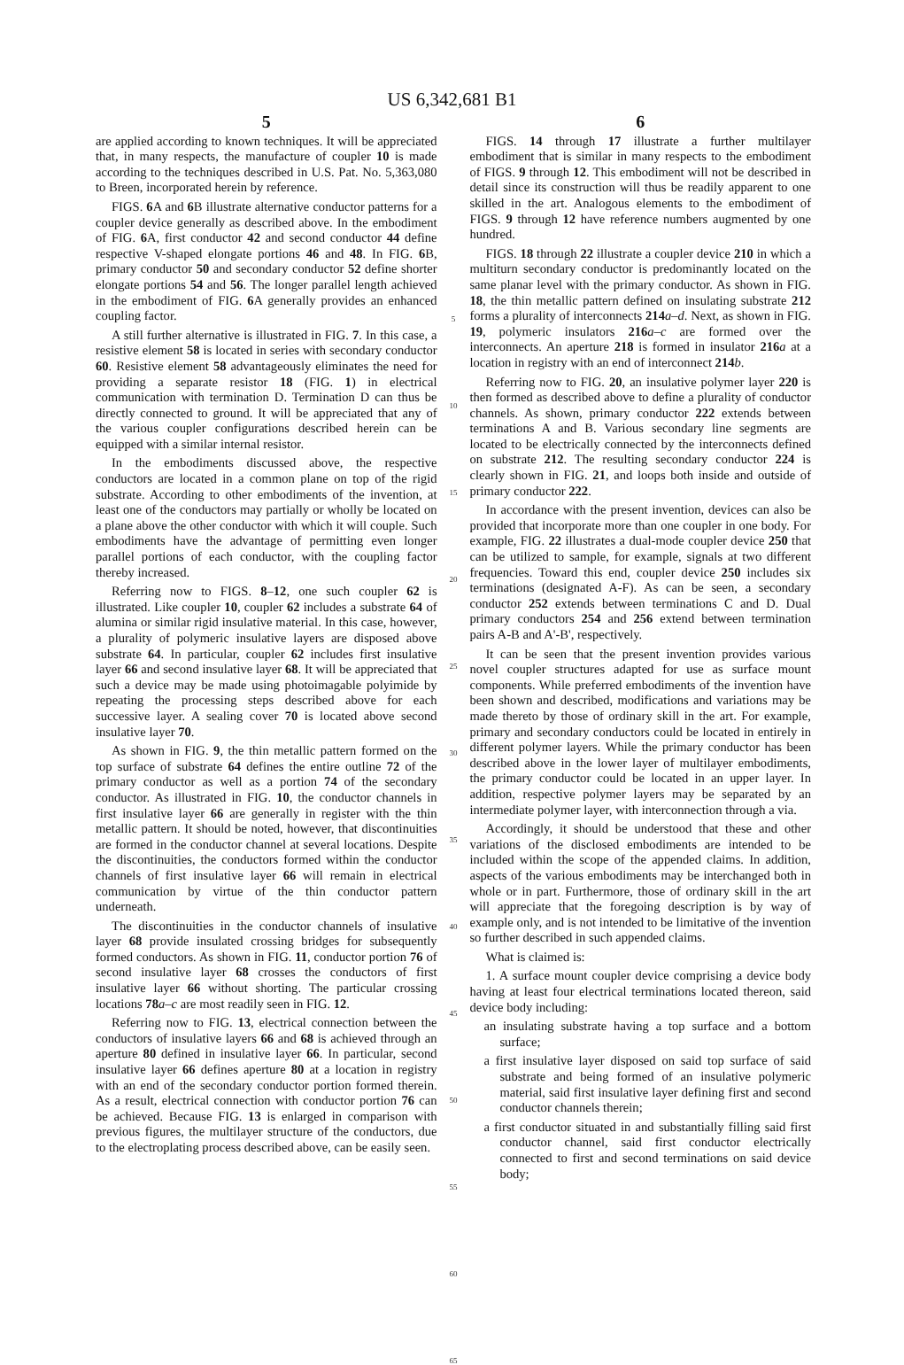US 6,342,681 B1
5
are applied according to known techniques. It will be appreciated that, in many respects, the manufacture of coupler 10 is made according to the techniques described in U.S. Pat. No. 5,363,080 to Breen, incorporated herein by reference.
FIGS. 6 A and 6 B illustrate alternative conductor patterns for a coupler device generally as described above. In the embodiment of FIG. 6 A, first conductor 42 and second conductor 44 define respective V-shaped elongate portions 46 and 48. In FIG. 6 B, primary conductor 50 and secondary conductor 52 define shorter elongate portions 54 and 56. The longer parallel length achieved in the embodiment of FIG. 6 A generally provides an enhanced coupling factor.
A still further alternative is illustrated in FIG. 7. In this case, a resistive element 58 is located in series with secondary conductor 60. Resistive element 58 advantageously eliminates the need for providing a separate resistor 18 (FIG. 1) in electrical communication with termination D. Termination D can thus be directly connected to ground. It will be appreciated that any of the various coupler configurations described herein can be equipped with a similar internal resistor.
In the embodiments discussed above, the respective conductors are located in a common plane on top of the rigid substrate. According to other embodiments of the invention, at least one of the conductors may partially or wholly be located on a plane above the other conductor with which it will couple. Such embodiments have the advantage of permitting even longer parallel portions of each conductor, with the coupling factor thereby increased.
Referring now to FIGS. 8–12, one such coupler 62 is illustrated. Like coupler 10, coupler 62 includes a substrate 64 of alumina or similar rigid insulative material. In this case, however, a plurality of polymeric insulative layers are disposed above substrate 64. In particular, coupler 62 includes first insulative layer 66 and second insulative layer 68. It will be appreciated that such a device may be made using photoimagable polyimide by repeating the processing steps described above for each successive layer. A sealing cover 70 is located above second insulative layer 70.
As shown in FIG. 9, the thin metallic pattern formed on the top surface of substrate 64 defines the entire outline 72 of the primary conductor as well as a portion 74 of the secondary conductor. As illustrated in FIG. 10, the conductor channels in first insulative layer 66 are generally in register with the thin metallic pattern. It should be noted, however, that discontinuities are formed in the conductor channel at several locations. Despite the discontinuities, the conductors formed within the conductor channels of first insulative layer 66 will remain in electrical communication by virtue of the thin conductor pattern underneath.
The discontinuities in the conductor channels of insulative layer 68 provide insulated crossing bridges for subsequently formed conductors. As shown in FIG. 11, conductor portion 76 of second insulative layer 68 crosses the conductors of first insulative layer 66 without shorting. The particular crossing locations 78 a–c are most readily seen in FIG. 12.
Referring now to FIG. 13, electrical connection between the conductors of insulative layers 66 and 68 is achieved through an aperture 80 defined in insulative layer 66. In particular, second insulative layer 66 defines aperture 80 at a location in registry with an end of the secondary conductor portion formed therein. As a result, electrical connection with conductor portion 76 can be achieved. Because FIG. 13 is enlarged in comparison with previous figures, the multilayer structure of the conductors, due to the electroplating process described above, can be easily seen.
5
10
15
20
25
30
35
40
45
50
55
60
65
6
FIGS. 14 through 17 illustrate a further multilayer embodiment that is similar in many respects to the embodiment of FIGS. 9 through 12. This embodiment will not be described in detail since its construction will thus be readily apparent to one skilled in the art. Analogous elements to the embodiment of FIGS. 9 through 12 have reference numbers augmented by one hundred.
FIGS. 18 through 22 illustrate a coupler device 210 in which a multiturn secondary conductor is predominantly located on the same planar level with the primary conductor. As shown in FIG. 18, the thin metallic pattern defined on insulating substrate 212 forms a plurality of interconnects 214 a–d. Next, as shown in FIG. 19, polymeric insulators 216 a–c are formed over the interconnects. An aperture 218 is formed in insulator 216 a at a location in registry with an end of interconnect 214 b.
Referring now to FIG. 20, an insulative polymer layer 220 is then formed as described above to define a plurality of conductor channels. As shown, primary conductor 222 extends between terminations A and B. Various secondary line segments are located to be electrically connected by the interconnects defined on substrate 212. The resulting secondary conductor 224 is clearly shown in FIG. 21, and loops both inside and outside of primary conductor 222.
In accordance with the present invention, devices can also be provided that incorporate more than one coupler in one body. For example, FIG. 22 illustrates a dual-mode coupler device 250 that can be utilized to sample, for example, signals at two different frequencies. Toward this end, coupler device 250 includes six terminations (designated A-F). As can be seen, a secondary conductor 252 extends between terminations C and D. Dual primary conductors 254 and 256 extend between termination pairs A-B and A'-B', respectively.
It can be seen that the present invention provides various novel coupler structures adapted for use as surface mount components. While preferred embodiments of the invention have been shown and described, modifications and variations may be made thereto by those of ordinary skill in the art. For example, primary and secondary conductors could be located in entirely in different polymer layers. While the primary conductor has been described above in the lower layer of multilayer embodiments, the primary conductor could be located in an upper layer. In addition, respective polymer layers may be separated by an intermediate polymer layer, with interconnection through a via.
Accordingly, it should be understood that these and other variations of the disclosed embodiments are intended to be included within the scope of the appended claims. In addition, aspects of the various embodiments may be interchanged both in whole or in part. Furthermore, those of ordinary skill in the art will appreciate that the foregoing description is by way of example only, and is not intended to be limitative of the invention so further described in such appended claims.
What is claimed is:
1. A surface mount coupler device comprising a device body having at least four electrical terminations located thereon, said device body including:
an insulating substrate having a top surface and a bottom surface;
a first insulative layer disposed on said top surface of said substrate and being formed of an insulative polymeric material, said first insulative layer defining first and second conductor channels therein;
a first conductor situated in and substantially filling said first conductor channel, said first conductor electrically connected to first and second terminations on said device body;